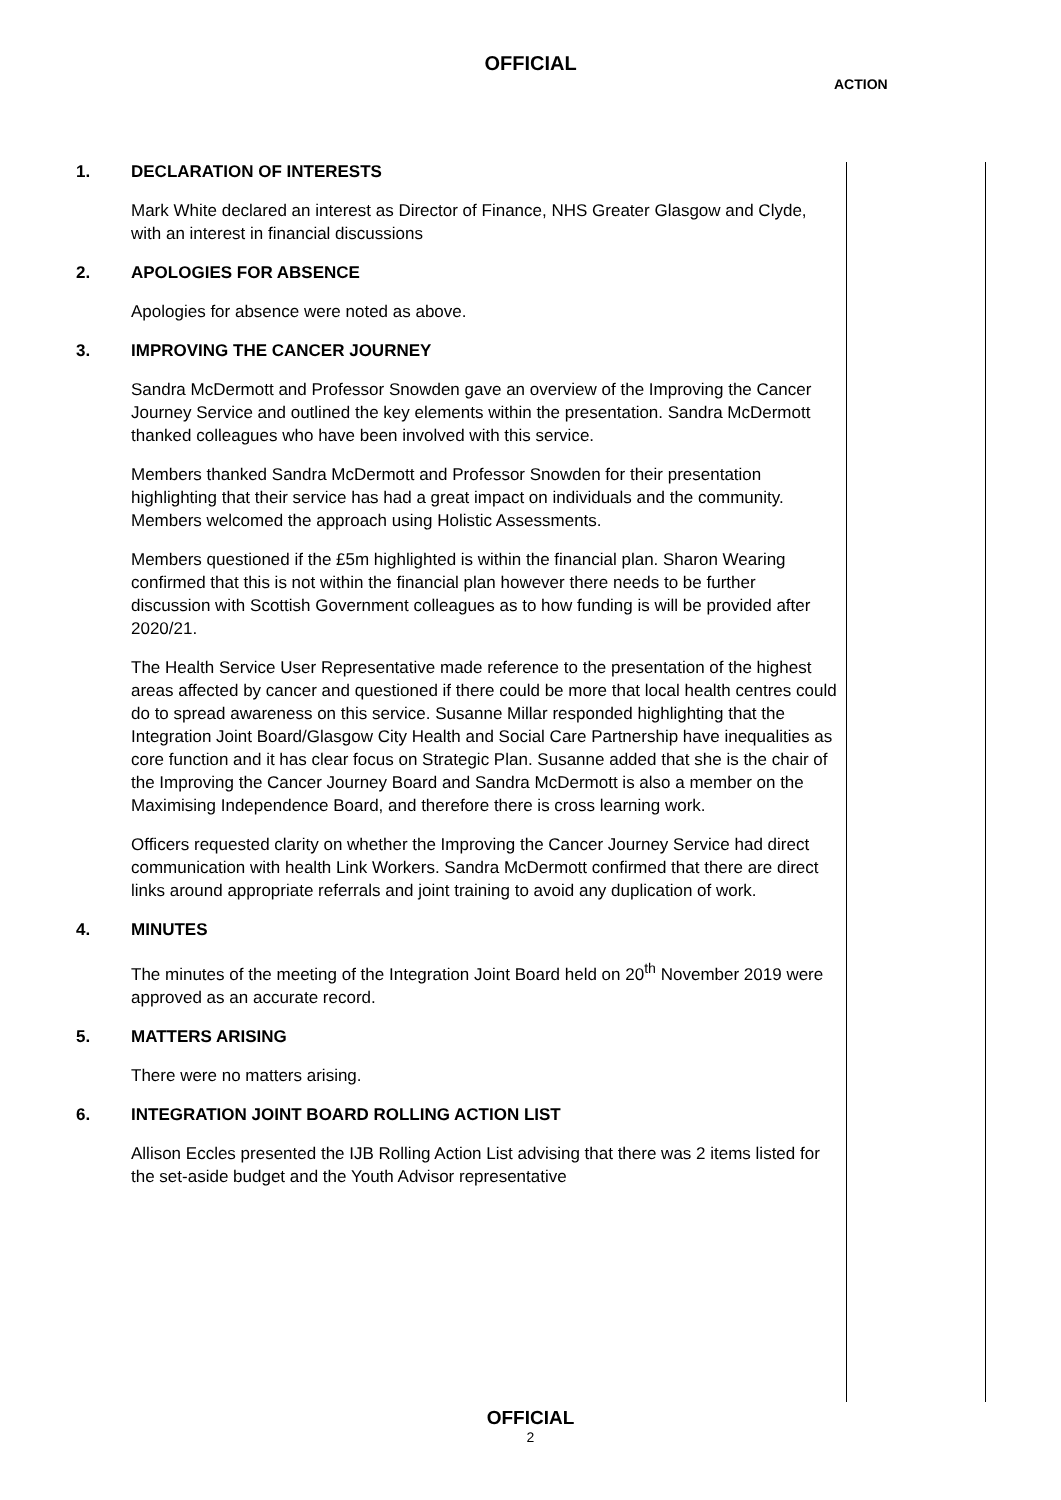OFFICIAL
ACTION
1. DECLARATION OF INTERESTS
Mark White declared an interest as Director of Finance, NHS Greater Glasgow and Clyde, with an interest in financial discussions
2. APOLOGIES FOR ABSENCE
Apologies for absence were noted as above.
3. IMPROVING THE CANCER JOURNEY
Sandra McDermott and Professor Snowden gave an overview of the Improving the Cancer Journey Service and outlined the key elements within the presentation. Sandra McDermott thanked colleagues who have been involved with this service.
Members thanked Sandra McDermott and Professor Snowden for their presentation highlighting that their service has had a great impact on individuals and the community. Members welcomed the approach using Holistic Assessments.
Members questioned if the £5m highlighted is within the financial plan. Sharon Wearing confirmed that this is not within the financial plan however there needs to be further discussion with Scottish Government colleagues as to how funding is will be provided after 2020/21.
The Health Service User Representative made reference to the presentation of the highest areas affected by cancer and questioned if there could be more that local health centres could do to spread awareness on this service. Susanne Millar responded highlighting that the Integration Joint Board/Glasgow City Health and Social Care Partnership have inequalities as core function and it has clear focus on Strategic Plan. Susanne added that she is the chair of the Improving the Cancer Journey Board and Sandra McDermott is also a member on the Maximising Independence Board, and therefore there is cross learning work.
Officers requested clarity on whether the Improving the Cancer Journey Service had direct communication with health Link Workers. Sandra McDermott confirmed that there are direct links around appropriate referrals and joint training to avoid any duplication of work.
4. MINUTES
The minutes of the meeting of the Integration Joint Board held on 20<sup>th</sup> November 2019 were approved as an accurate record.
5. MATTERS ARISING
There were no matters arising.
6. INTEGRATION JOINT BOARD ROLLING ACTION LIST
Allison Eccles presented the IJB Rolling Action List advising that there was 2 items listed for the set-aside budget and the Youth Advisor representative
OFFICIAL
2